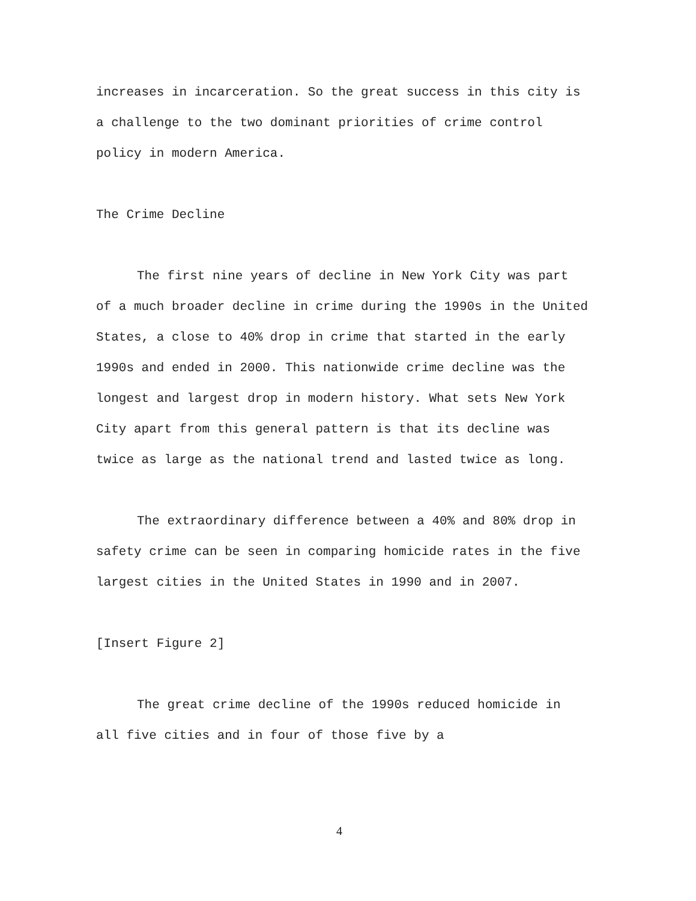increases in incarceration. So the great success in this city is a challenge to the two dominant priorities of crime control policy in modern America.
The Crime Decline
The first nine years of decline in New York City was part of a much broader decline in crime during the 1990s in the United States, a close to 40% drop in crime that started in the early 1990s and ended in 2000. This nationwide crime decline was the longest and largest drop in modern history. What sets New York City apart from this general pattern is that its decline was twice as large as the national trend and lasted twice as long.
The extraordinary difference between a 40% and 80% drop in safety crime can be seen in comparing homicide rates in the five largest cities in the United States in 1990 and in 2007.
[Insert Figure 2]
The great crime decline of the 1990s reduced homicide in all five cities and in four of those five by a
4